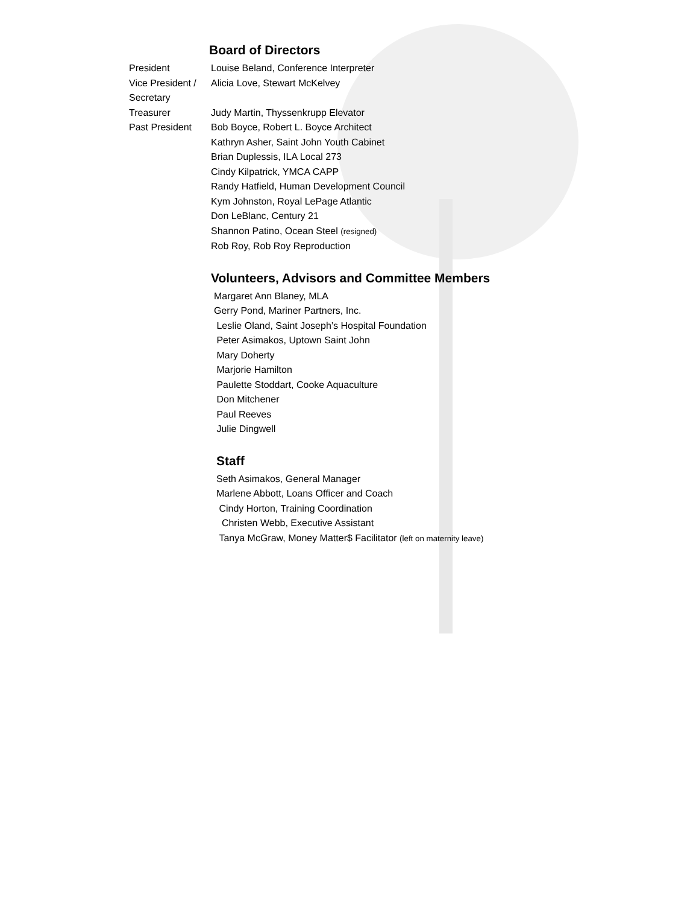Board of Directors
President Louise Beland, Conference Interpreter
Vice President / Secretary
Alicia Love, Stewart McKelvey
Treasurer Judy Martin, Thyssenkrupp Elevator
Past President Bob Boyce, Robert L. Boyce Architect
Kathryn Asher, Saint John Youth Cabinet
Brian Duplessis, ILA Local 273
Cindy Kilpatrick, YMCA CAPP
Randy Hatfield, Human Development Council
Kym Johnston, Royal LePage Atlantic
Don LeBlanc, Century 21
Shannon Patino, Ocean Steel (resigned)
Rob Roy, Rob Roy Reproduction
Volunteers, Advisors and Committee Members
Margaret Ann Blaney, MLA
Gerry Pond, Mariner Partners, Inc.
Leslie Oland, Saint Joseph’s Hospital Foundation
Peter Asimakos, Uptown Saint John
Mary Doherty
Marjorie Hamilton
Paulette Stoddart, Cooke Aquaculture
Don Mitchener
Paul Reeves
Julie Dingwell
Staff
Seth Asimakos, General Manager
Marlene Abbott, Loans Officer and Coach
Cindy Horton, Training Coordination
Christen Webb, Executive Assistant
Tanya McGraw, Money Matter$ Facilitator (left on maternity leave)